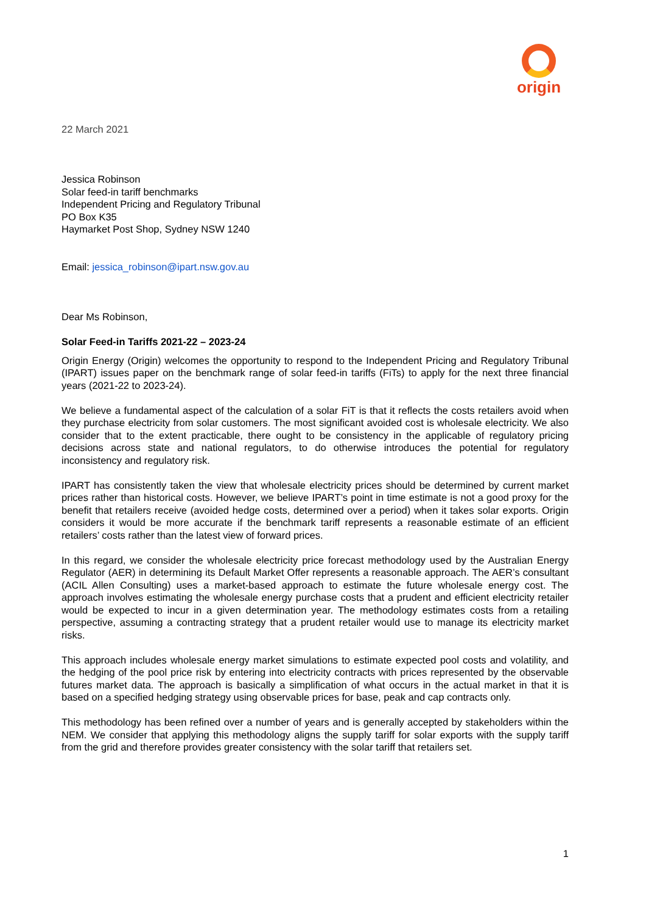origin
22 March 2021
Jessica Robinson
Solar feed-in tariff benchmarks
Independent Pricing and Regulatory Tribunal
PO Box K35
Haymarket Post Shop, Sydney NSW 1240
Email: jessica_robinson@ipart.nsw.gov.au
Dear Ms Robinson,
Solar Feed-in Tariffs 2021-22 – 2023-24
Origin Energy (Origin) welcomes the opportunity to respond to the Independent Pricing and Regulatory Tribunal (IPART) issues paper on the benchmark range of solar feed-in tariffs (FiTs) to apply for the next three financial years (2021-22 to 2023-24).
We believe a fundamental aspect of the calculation of a solar FiT is that it reflects the costs retailers avoid when they purchase electricity from solar customers. The most significant avoided cost is wholesale electricity. We also consider that to the extent practicable, there ought to be consistency in the applicable of regulatory pricing decisions across state and national regulators, to do otherwise introduces the potential for regulatory inconsistency and regulatory risk.
IPART has consistently taken the view that wholesale electricity prices should be determined by current market prices rather than historical costs. However, we believe IPART’s point in time estimate is not a good proxy for the benefit that retailers receive (avoided hedge costs, determined over a period) when it takes solar exports. Origin considers it would be more accurate if the benchmark tariff represents a reasonable estimate of an efficient retailers’ costs rather than the latest view of forward prices.
In this regard, we consider the wholesale electricity price forecast methodology used by the Australian Energy Regulator (AER) in determining its Default Market Offer represents a reasonable approach. The AER’s consultant (ACIL Allen Consulting) uses a market-based approach to estimate the future wholesale energy cost. The approach involves estimating the wholesale energy purchase costs that a prudent and efficient electricity retailer would be expected to incur in a given determination year. The methodology estimates costs from a retailing perspective, assuming a contracting strategy that a prudent retailer would use to manage its electricity market risks.
This approach includes wholesale energy market simulations to estimate expected pool costs and volatility, and the hedging of the pool price risk by entering into electricity contracts with prices represented by the observable futures market data. The approach is basically a simplification of what occurs in the actual market in that it is based on a specified hedging strategy using observable prices for base, peak and cap contracts only.
This methodology has been refined over a number of years and is generally accepted by stakeholders within the NEM. We consider that applying this methodology aligns the supply tariff for solar exports with the supply tariff from the grid and therefore provides greater consistency with the solar tariff that retailers set.
1